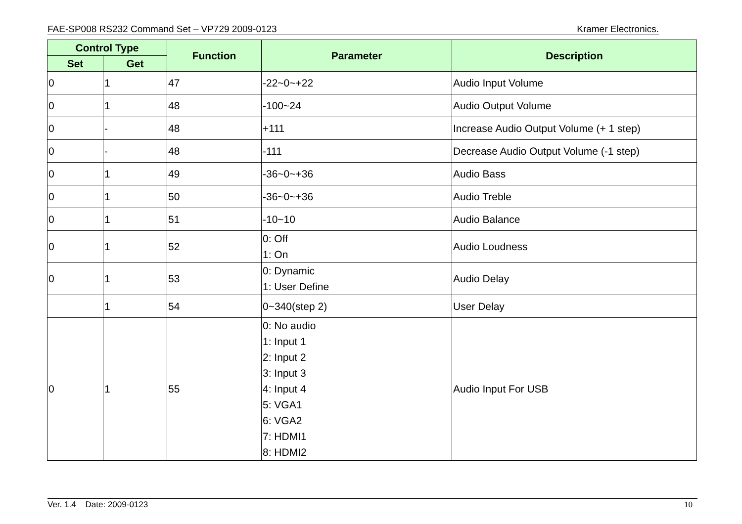FAE-SP008 RS232 Command Set – VP729 2009-0123 Kramer Electronics.
| Control Type | | Function | Parameter | Description |
| --- | --- | --- | --- | --- |
| Set | Get | | | |
| 0 | 1 | 47 | -22~0~+22 | Audio Input Volume |
| 0 | 1 | 48 | -100~24 | Audio Output Volume |
| 0 | - | 48 | +111 | Increase Audio Output Volume (+ 1 step) |
| 0 | - | 48 | -111 | Decrease Audio Output Volume (-1 step) |
| 0 | 1 | 49 | -36~0~+36 | Audio Bass |
| 0 | 1 | 50 | -36~0~+36 | Audio Treble |
| 0 | 1 | 51 | -10~10 | Audio Balance |
| 0 | 1 | 52 | 0: Off 1: On | Audio Loudness |
| 0 | 1 | 53 | 0: Dynamic 1: User Define | Audio Delay |
| | 1 | 54 | 0~340(step 2) | User Delay |
| 0 | 1 | 55 | 0: No audio 1: Input 1 2: Input 2 3: Input 3 4: Input 4 5: VGA1 6: VGA2 7: HDMI1 8: HDMI2 | Audio Input For USB |
Ver. 1.4 Date: 2009-0123 10